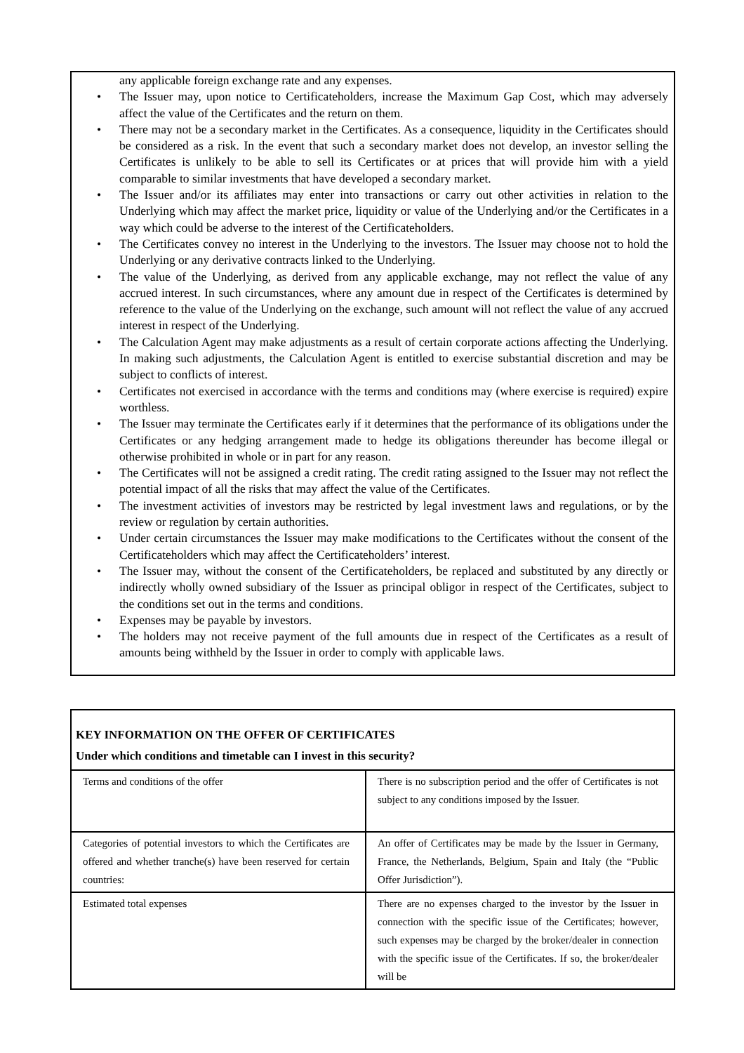any applicable foreign exchange rate and any expenses.
• The Issuer may, upon notice to Certificateholders, increase the Maximum Gap Cost, which may adversely affect the value of the Certificates and the return on them.
• There may not be a secondary market in the Certificates. As a consequence, liquidity in the Certificates should be considered as a risk. In the event that such a secondary market does not develop, an investor selling the Certificates is unlikely to be able to sell its Certificates or at prices that will provide him with a yield comparable to similar investments that have developed a secondary market.
• The Issuer and/or its affiliates may enter into transactions or carry out other activities in relation to the Underlying which may affect the market price, liquidity or value of the Underlying and/or the Certificates in a way which could be adverse to the interest of the Certificateholders.
• The Certificates convey no interest in the Underlying to the investors. The Issuer may choose not to hold the Underlying or any derivative contracts linked to the Underlying.
• The value of the Underlying, as derived from any applicable exchange, may not reflect the value of any accrued interest. In such circumstances, where any amount due in respect of the Certificates is determined by reference to the value of the Underlying on the exchange, such amount will not reflect the value of any accrued interest in respect of the Underlying.
• The Calculation Agent may make adjustments as a result of certain corporate actions affecting the Underlying. In making such adjustments, the Calculation Agent is entitled to exercise substantial discretion and may be subject to conflicts of interest.
• Certificates not exercised in accordance with the terms and conditions may (where exercise is required) expire worthless.
• The Issuer may terminate the Certificates early if it determines that the performance of its obligations under the Certificates or any hedging arrangement made to hedge its obligations thereunder has become illegal or otherwise prohibited in whole or in part for any reason.
• The Certificates will not be assigned a credit rating. The credit rating assigned to the Issuer may not reflect the potential impact of all the risks that may affect the value of the Certificates.
• The investment activities of investors may be restricted by legal investment laws and regulations, or by the review or regulation by certain authorities.
• Under certain circumstances the Issuer may make modifications to the Certificates without the consent of the Certificateholders which may affect the Certificateholders’ interest.
• The Issuer may, without the consent of the Certificateholders, be replaced and substituted by any directly or indirectly wholly owned subsidiary of the Issuer as principal obligor in respect of the Certificates, subject to the conditions set out in the terms and conditions.
• Expenses may be payable by investors.
• The holders may not receive payment of the full amounts due in respect of the Certificates as a result of amounts being withheld by the Issuer in order to comply with applicable laws.
| KEY INFORMATION ON THE OFFER OF CERTIFICATES Under which conditions and timetable can I invest in this security? | |
| Terms and conditions of the offer | There is no subscription period and the offer of Certificates is not subject to any conditions imposed by the Issuer. |
| Categories of potential investors to which the Certificates are offered and whether tranche(s) have been reserved for certain countries: | An offer of Certificates may be made by the Issuer in Germany, France, the Netherlands, Belgium, Spain and Italy (the “Public Offer Jurisdiction”). |
| Estimated total expenses | There are no expenses charged to the investor by the Issuer in connection with the specific issue of the Certificates; however, such expenses may be charged by the broker/dealer in connection with the specific issue of the Certificates. If so, the broker/dealer will be |